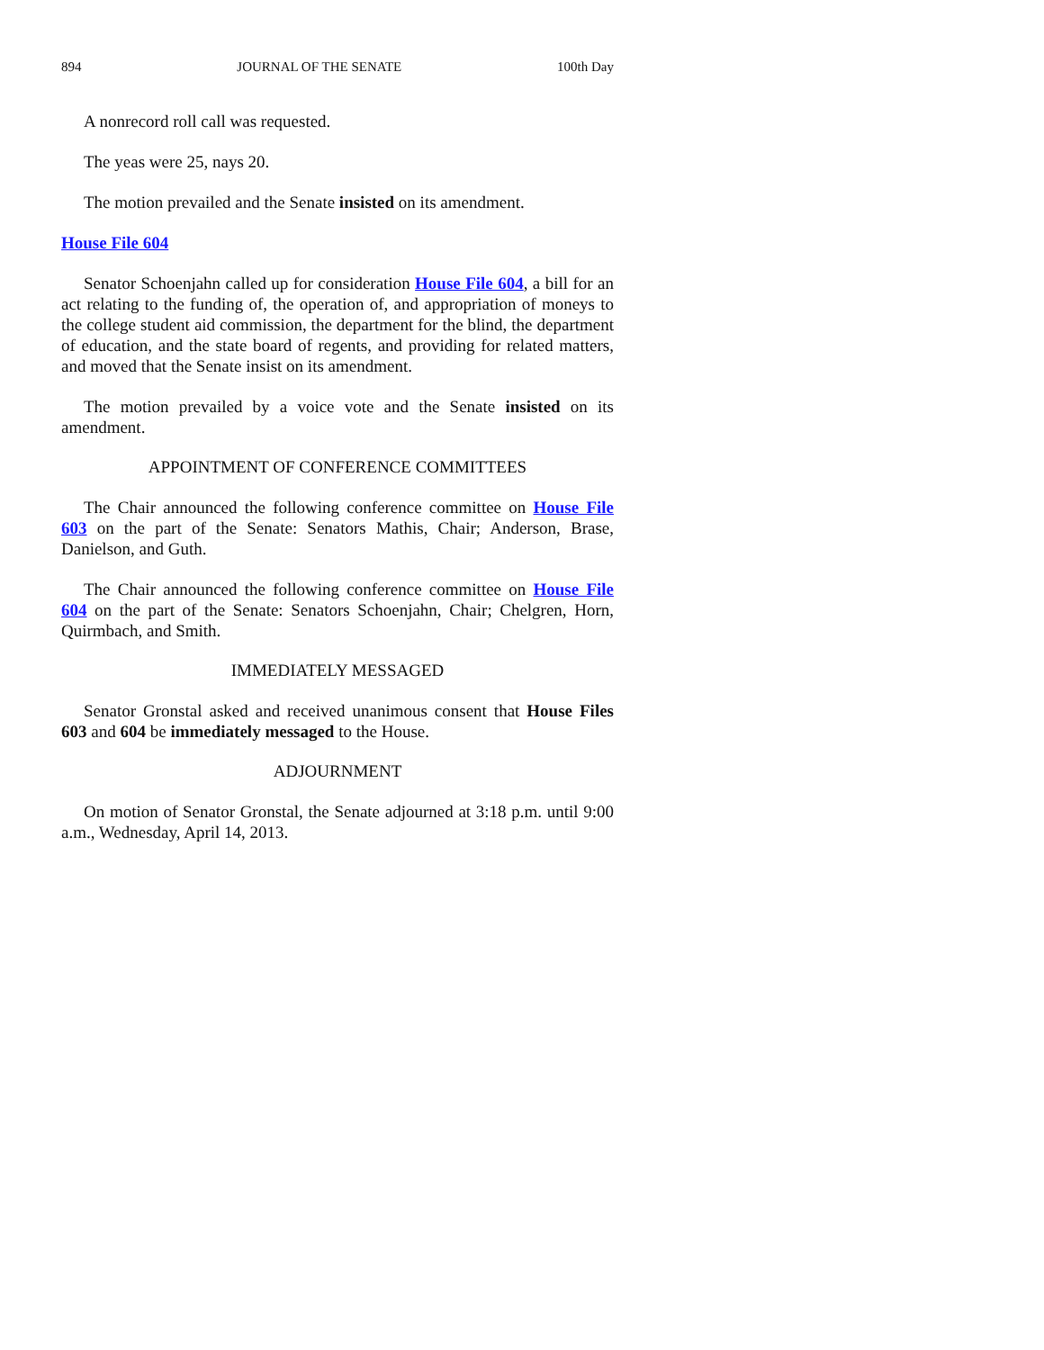894 JOURNAL OF THE SENATE 100th Day
A nonrecord roll call was requested.
The yeas were 25, nays 20.
The motion prevailed and the Senate insisted on its amendment.
House File 604
Senator Schoenjahn called up for consideration House File 604, a bill for an act relating to the funding of, the operation of, and appropriation of moneys to the college student aid commission, the department for the blind, the department of education, and the state board of regents, and providing for related matters, and moved that the Senate insist on its amendment.
The motion prevailed by a voice vote and the Senate insisted on its amendment.
APPOINTMENT OF CONFERENCE COMMITTEES
The Chair announced the following conference committee on House File 603 on the part of the Senate: Senators Mathis, Chair; Anderson, Brase, Danielson, and Guth.
The Chair announced the following conference committee on House File 604 on the part of the Senate: Senators Schoenjahn, Chair; Chelgren, Horn, Quirmbach, and Smith.
IMMEDIATELY MESSAGED
Senator Gronstal asked and received unanimous consent that House Files 603 and 604 be immediately messaged to the House.
ADJOURNMENT
On motion of Senator Gronstal, the Senate adjourned at 3:18 p.m. until 9:00 a.m., Wednesday, April 14, 2013.